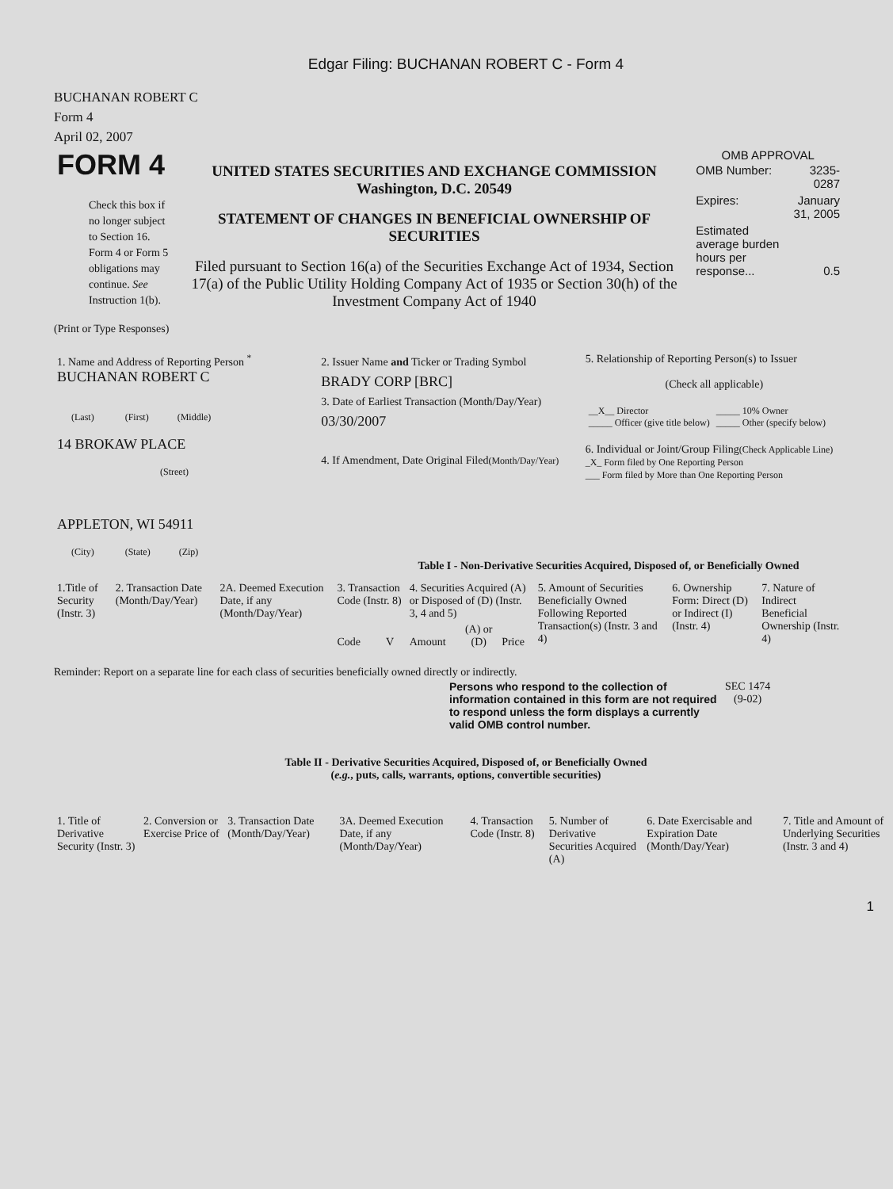Edgar Filing: BUCHANAN ROBERT C - Form 4
BUCHANAN ROBERT C
Form 4
April 02, 2007
| FORM 4 Check this box if no longer subject to Section 16. Form 4 or Form 5 obligations may continue. See Instruction 1(b). | UNITED STATES SECURITIES AND EXCHANGE COMMISSION Washington, D.C. 20549 STATEMENT OF CHANGES IN BENEFICIAL OWNERSHIP OF SECURITIES Filed pursuant to Section 16(a) of the Securities Exchange Act of 1934, Section 17(a) of the Public Utility Holding Company Act of 1935 or Section 30(h) of the Investment Company Act of 1940 | OMB APPROVAL / OMB Number: / 3235-0287 / / Expires: / January 31, 2005 / / Estimated average burden hours per response... / 0.5 / |
(Print or Type Responses)
| 1. Name and Address of Reporting Person <sup>*</sup> BUCHANAN ROBERT C (Last) (First) (Middle) 14 BROKAW PLACE (Street) APPLETON, WI 54911 (City) (State) (Zip) | 2. Issuer Name and Ticker or Trading Symbol BRADY CORP [BRC] 3. Date of Earliest Transaction (Month/Day/Year) 03/30/2007 4. If Amendment, Date Original Filed (Month/Day/Year) | 5. Relationship of Reporting Person(s) to Issuer (Check all applicable) / __X__ Director _____ Officer (give title below) / _____ 10% Owner _____ Other (specify below) / 6. Individual or Joint/Group Filing (Check Applicable Line) _X_ Form filed by One Reporting Person ___ Form filed by More than One Reporting Person |
Table I - Non-Derivative Securities Acquired, Disposed of, or Beneficially Owned
| 1.Title of Security (Instr. 3) | 2. Transaction Date (Month/Day/Year) | 2A. Deemed Execution Date, if any (Month/Day/Year) | 3. Transaction Code (Instr. 8) | | 4. Securities Acquired (A) or Disposed of (D) (Instr. 3, 4 and 5) | | | 5. Amount of Securities Beneficially Owned Following Reported Transaction(s) (Instr. 3 and 4) | 6. Ownership Form: Direct (D) or Indirect (I) (Instr. 4) | 7. Nature of Indirect Beneficial Ownership (Instr. 4) |
| | | | Code | V | Amount | (A) or (D) | Price | | | |
Reminder: Report on a separate line for each class of securities beneficially owned directly or indirectly.
| Persons who respond to the collection of information contained in this form are not required to respond unless the form displays a currently valid OMB control number. | SEC 1474 (9-02) |
Table II - Derivative Securities Acquired, Disposed of, or Beneficially Owned
(e.g., puts, calls, warrants, options, convertible securities)
| 1. Title of Derivative Security (Instr. 3) | 2. Conversion or Exercise Price of | 3. Transaction Date (Month/Day/Year) | 3A. Deemed Execution Date, if any (Month/Day/Year) | 4. Transaction Code (Instr. 8) | 5. Number of Derivative Securities Acquired (A) | 6. Date Exercisable and Expiration Date (Month/Day/Year) | 7. Title and Amount of Underlying Securities (Instr. 3 and 4) |
1